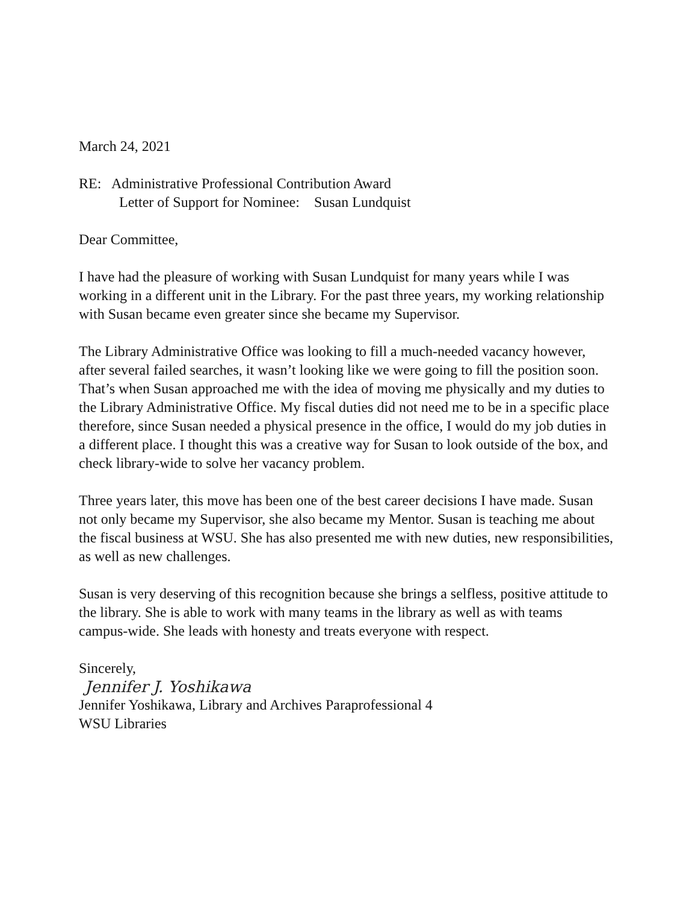March 24, 2021
RE: Administrative Professional Contribution Award
Letter of Support for Nominee: Susan Lundquist
Dear Committee,
I have had the pleasure of working with Susan Lundquist for many years while I was working in a different unit in the Library. For the past three years, my working relationship with Susan became even greater since she became my Supervisor.
The Library Administrative Office was looking to fill a much-needed vacancy however, after several failed searches, it wasn’t looking like we were going to fill the position soon. That’s when Susan approached me with the idea of moving me physically and my duties to the Library Administrative Office. My fiscal duties did not need me to be in a specific place therefore, since Susan needed a physical presence in the office, I would do my job duties in a different place. I thought this was a creative way for Susan to look outside of the box, and check library-wide to solve her vacancy problem.
Three years later, this move has been one of the best career decisions I have made. Susan not only became my Supervisor, she also became my Mentor. Susan is teaching me about the fiscal business at WSU. She has also presented me with new duties, new responsibilities, as well as new challenges.
Susan is very deserving of this recognition because she brings a selfless, positive attitude to the library. She is able to work with many teams in the library as well as with teams campus-wide. She leads with honesty and treats everyone with respect.
Sincerely,
Jennifer J. Yoshikawa
Jennifer Yoshikawa, Library and Archives Paraprofessional 4
WSU Libraries